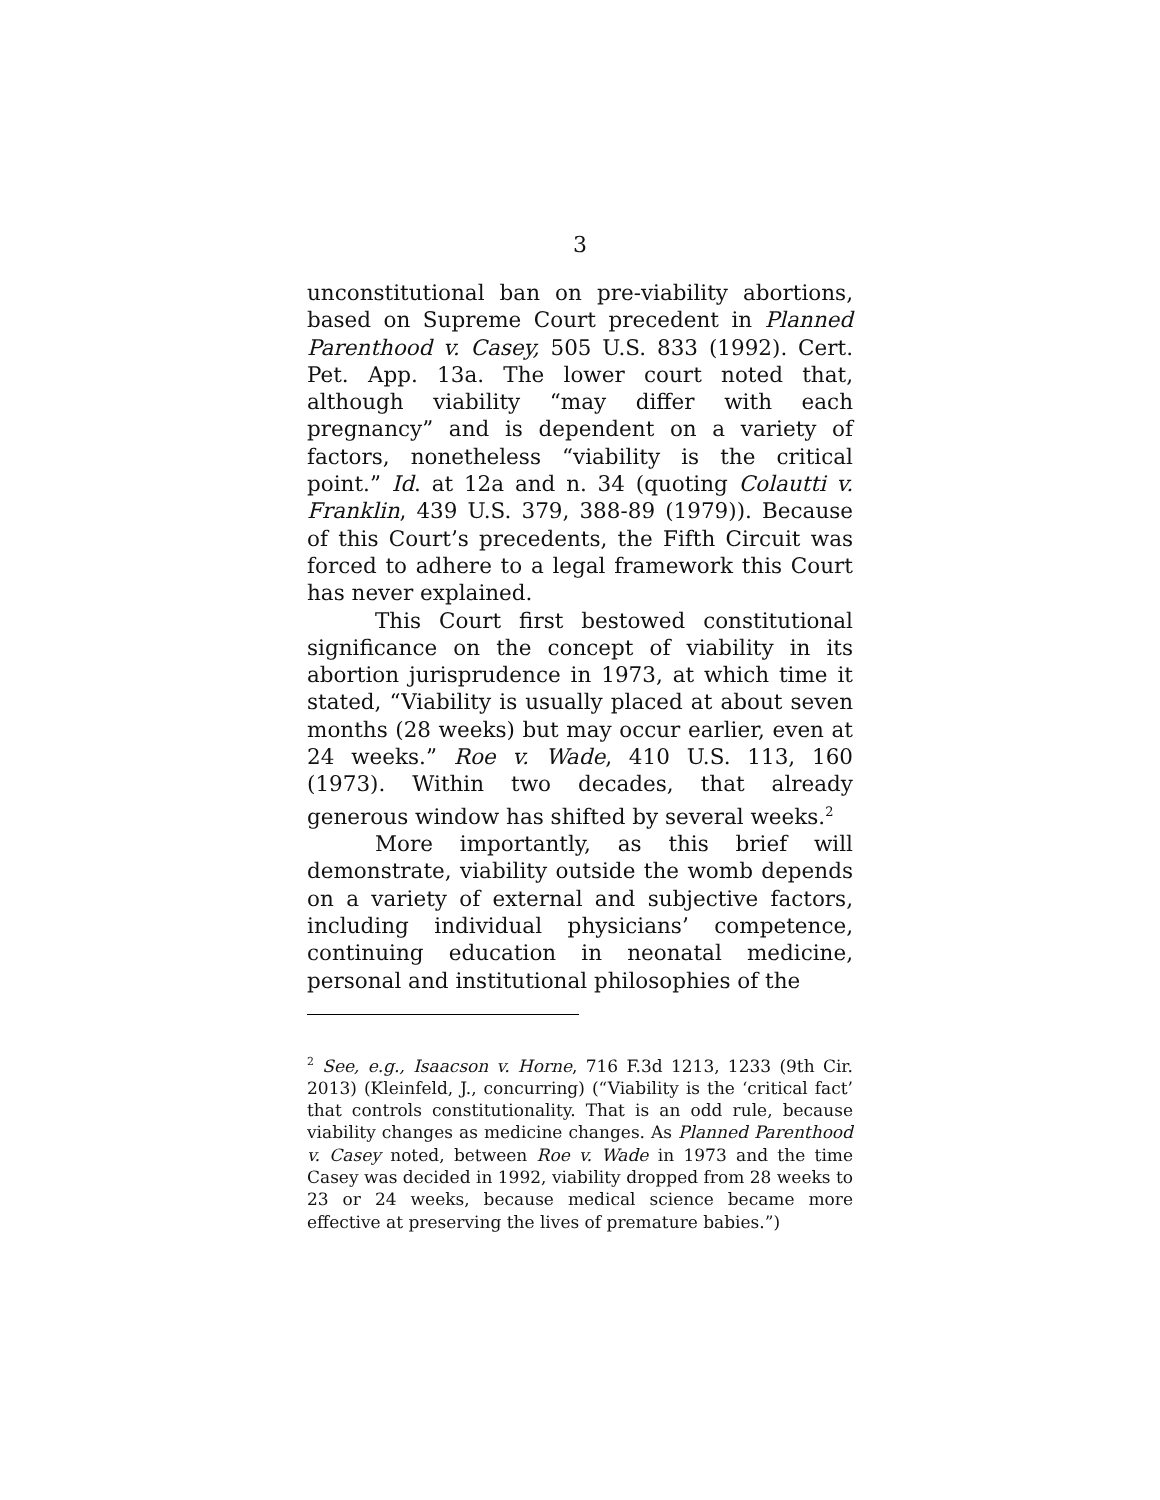3
unconstitutional ban on pre-viability abortions, based on Supreme Court precedent in Planned Parenthood v. Casey, 505 U.S. 833 (1992). Cert. Pet. App. 13a. The lower court noted that, although viability “may differ with each pregnancy” and is dependent on a variety of factors, nonetheless “viability is the critical point.” Id. at 12a and n. 34 (quoting Colautti v. Franklin, 439 U.S. 379, 388-89 (1979)). Because of this Court’s precedents, the Fifth Circuit was forced to adhere to a legal framework this Court has never explained.
This Court first bestowed constitutional significance on the concept of viability in its abortion jurisprudence in 1973, at which time it stated, “Viability is usually placed at about seven months (28 weeks) but may occur earlier, even at 24 weeks.” Roe v. Wade, 410 U.S. 113, 160 (1973). Within two decades, that already generous window has shifted by several weeks.<sup>2</sup>
More importantly, as this brief will demonstrate, viability outside the womb depends on a variety of external and subjective factors, including individual physicians’ competence, continuing education in neonatal medicine, personal and institutional philosophies of the
<sup>2</sup> See, e.g., Isaacson v. Horne, 716 F.3d 1213, 1233 (9th Cir. 2013) (Kleinfeld, J., concurring) (“Viability is the ‘critical fact’ that controls constitutionality. That is an odd rule, because viability changes as medicine changes. As Planned Parenthood v. Casey noted, between Roe v. Wade in 1973 and the time Casey was decided in 1992, viability dropped from 28 weeks to 23 or 24 weeks, because medical science became more effective at preserving the lives of premature babies.”)